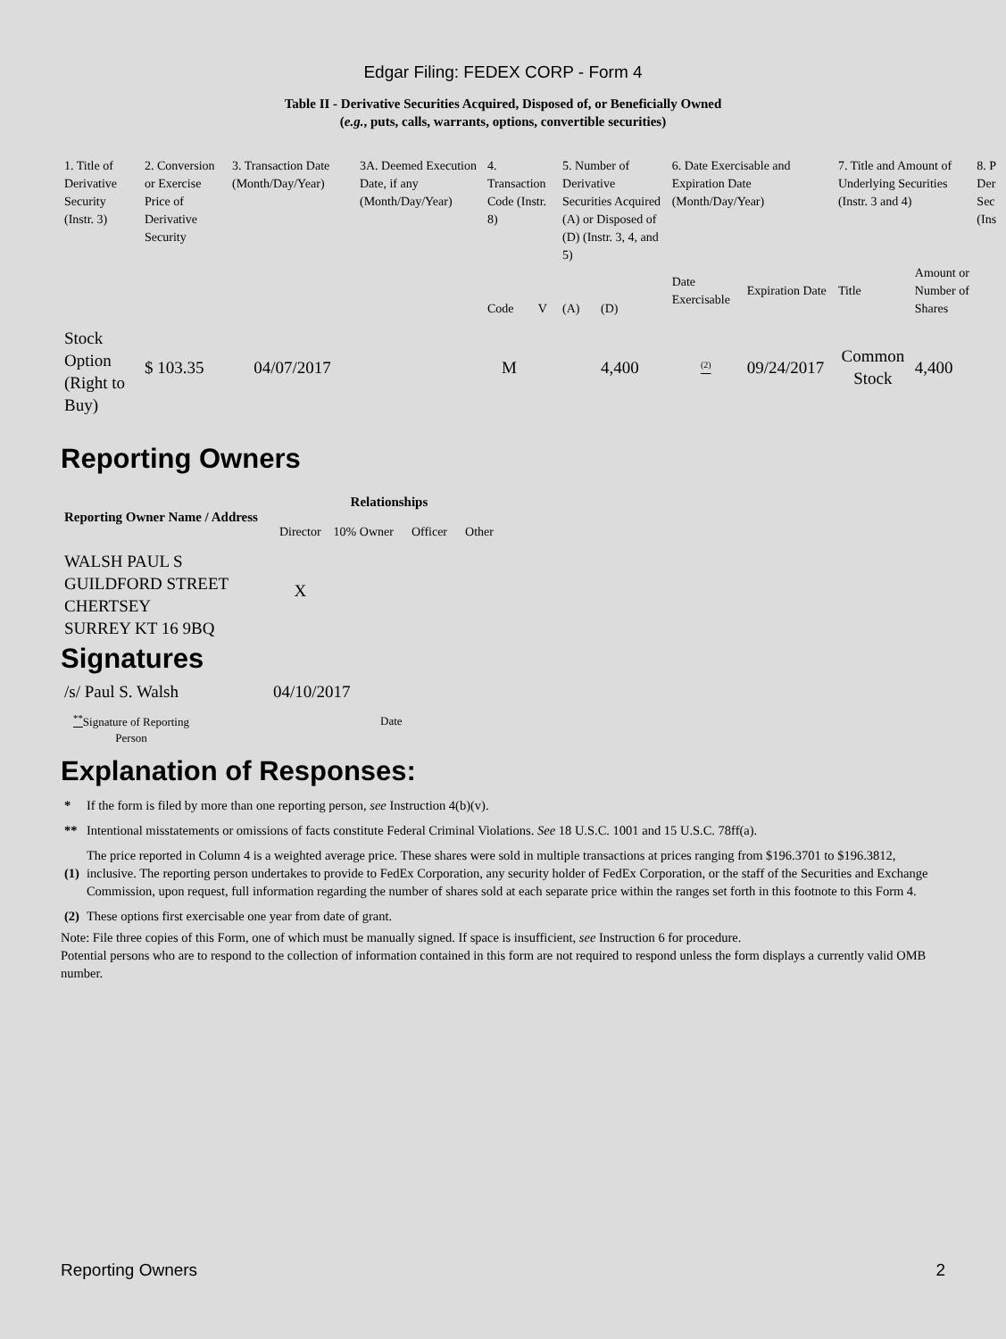Edgar Filing: FEDEX CORP - Form 4
Table II - Derivative Securities Acquired, Disposed of, or Beneficially Owned
(e.g., puts, calls, warrants, options, convertible securities)
| 1. Title of Derivative Security (Instr. 3) | 2. Conversion or Exercise Price of Derivative Security | 3. Transaction Date (Month/Day/Year) | 3A. Deemed Execution Date, if any (Month/Day/Year) | 4. Transaction Code (Instr. 8) | | 5. Number of Derivative Securities Acquired (A) or Disposed of (D) (Instr. 3, 4, and 5) | | 6. Date Exercisable and Expiration Date (Month/Day/Year) | | 7. Title and Amount of Underlying Securities (Instr. 3 and 4) | | 8. P Der Sec (Ins |
| --- | --- | --- | --- | --- | --- | --- | --- | --- | --- | --- | --- | --- |
| | | | | Code | V | (A) | (D) | Date Exercisable | Expiration Date | Title | Amount or Number of Shares | |
| Stock Option (Right to Buy) | $ 103.35 | 04/07/2017 | | M | | | 4,400 | <sup>(2)</sup> | 09/24/2017 | Common Stock | 4,400 | |
Reporting Owners
| Reporting Owner Name / Address | Relationships | | | |
| --- | --- | --- | --- | --- |
| | Director | 10% Owner | Officer | Other |
| WALSH PAUL S GUILDFORD STREET CHERTSEY SURREY KT 16 9BQ | X | | | |
Signatures
| /s/ Paul S. Walsh | 04/10/2017 |
| <sup>**</sup> Signature of Reporting Person | Date |
Explanation of Responses:
| * | If the form is filed by more than one reporting person, see Instruction 4(b)(v). |
| ** | Intentional misstatements or omissions of facts constitute Federal Criminal Violations. See 18 U.S.C. 1001 and 15 U.S.C. 78ff(a). |
| (1) | The price reported in Column 4 is a weighted average price. These shares were sold in multiple transactions at prices ranging from $196.3701 to $196.3812, inclusive. The reporting person undertakes to provide to FedEx Corporation, any security holder of FedEx Corporation, or the staff of the Securities and Exchange Commission, upon request, full information regarding the number of shares sold at each separate price within the ranges set forth in this footnote to this Form 4. |
| (2) | These options first exercisable one year from date of grant. |
Note: File three copies of this Form, one of which must be manually signed. If space is insufficient, see Instruction 6 for procedure.
Potential persons who are to respond to the collection of information contained in this form are not required to respond unless the form displays a currently valid OMB number.
Reporting Owners 2